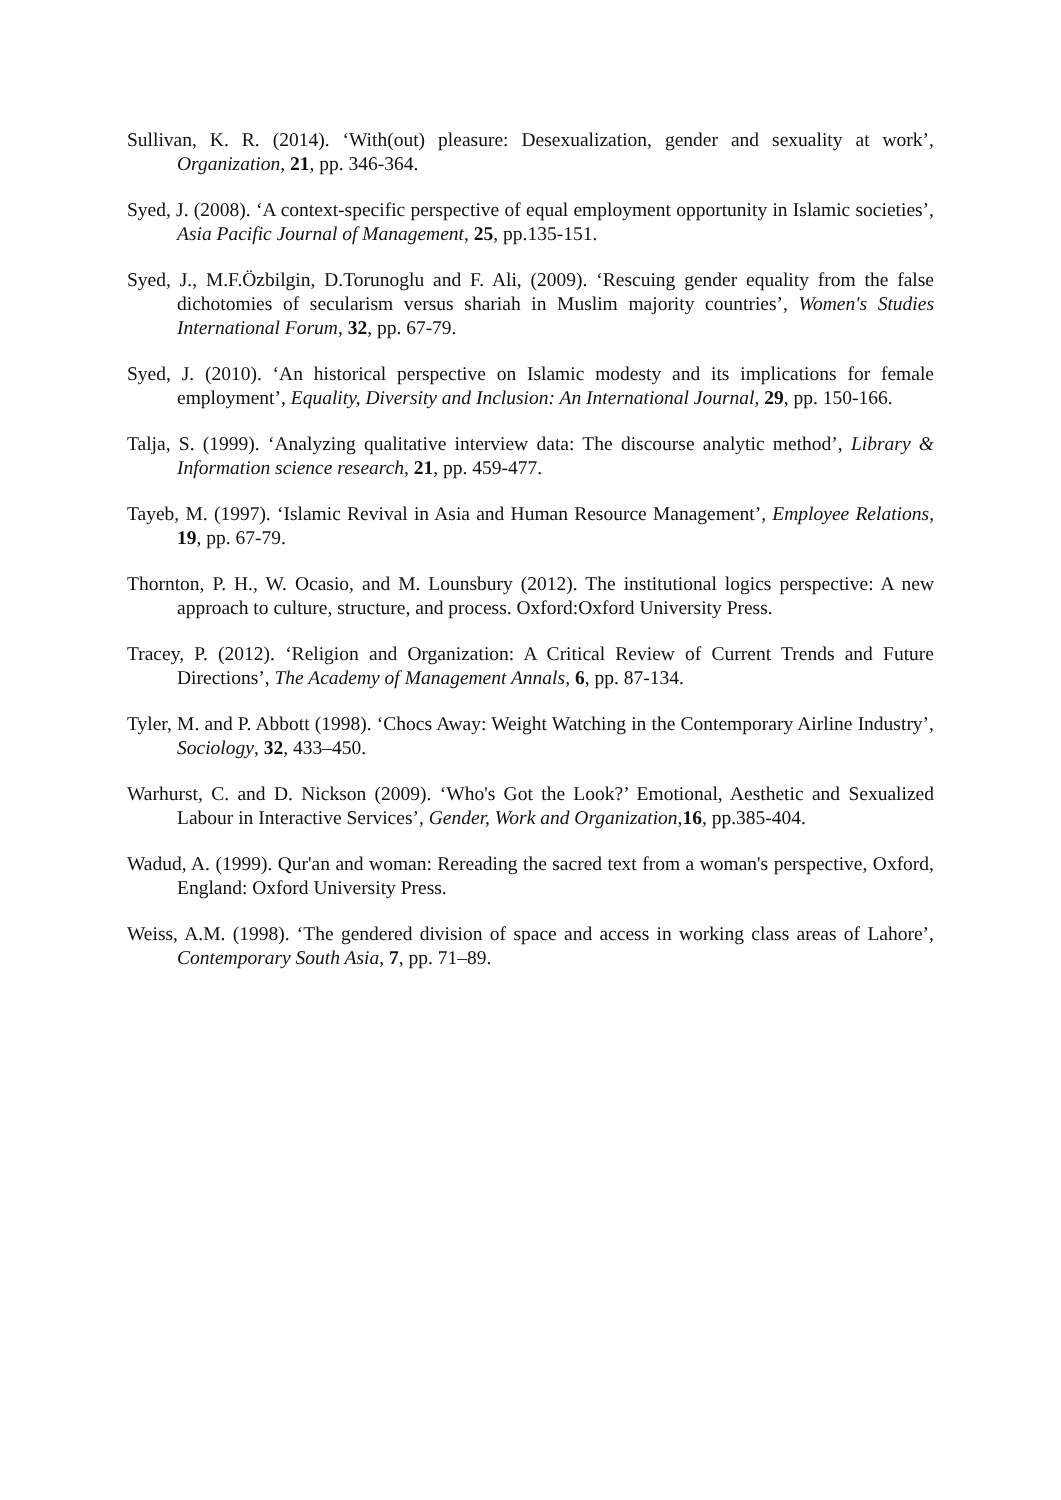Sullivan, K. R. (2014). ‘With(out) pleasure: Desexualization, gender and sexuality at work’, Organization, 21, pp. 346-364.
Syed, J. (2008). ‘A context-specific perspective of equal employment opportunity in Islamic societies’, Asia Pacific Journal of Management, 25, pp.135-151.
Syed, J., M.F.Özbilgin, D.Torunoglu and F. Ali, (2009). ‘Rescuing gender equality from the false dichotomies of secularism versus shariah in Muslim majority countries’, Women's Studies International Forum, 32, pp. 67-79.
Syed, J. (2010). ‘An historical perspective on Islamic modesty and its implications for female employment’, Equality, Diversity and Inclusion: An International Journal, 29, pp. 150-166.
Talja, S. (1999). ‘Analyzing qualitative interview data: The discourse analytic method’, Library & Information science research, 21, pp. 459-477.
Tayeb, M. (1997). ‘Islamic Revival in Asia and Human Resource Management’, Employee Relations, 19, pp. 67-79.
Thornton, P. H., W. Ocasio, and M. Lounsbury (2012). The institutional logics perspective: A new approach to culture, structure, and process. Oxford:Oxford University Press.
Tracey, P. (2012). ‘Religion and Organization: A Critical Review of Current Trends and Future Directions’, The Academy of Management Annals, 6, pp. 87-134.
Tyler, M. and P. Abbott (1998). ‘Chocs Away: Weight Watching in the Contemporary Airline Industry’, Sociology, 32, 433–450.
Warhurst, C. and D. Nickson (2009). ‘Who's Got the Look?’ Emotional, Aesthetic and Sexualized Labour in Interactive Services’, Gender, Work and Organization,16, pp.385-404.
Wadud, A. (1999). Qur'an and woman: Rereading the sacred text from a woman's perspective, Oxford, England: Oxford University Press.
Weiss, A.M. (1998). ‘The gendered division of space and access in working class areas of Lahore’, Contemporary South Asia, 7, pp. 71–89.